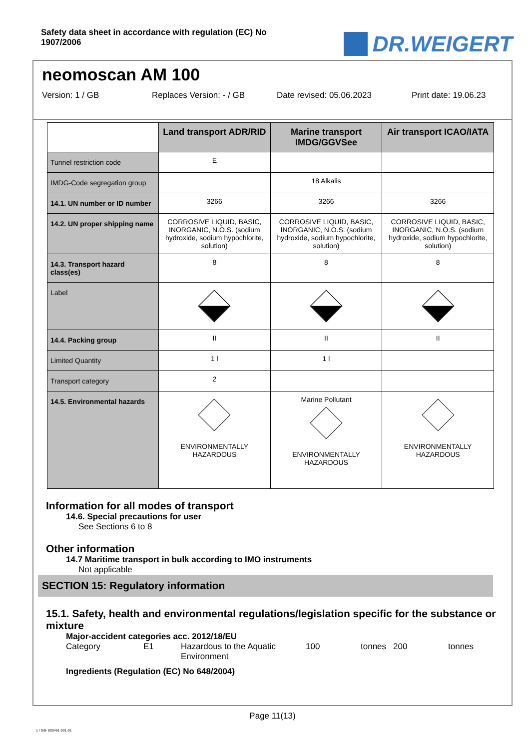Safety data sheet in accordance with regulation (EC) No 1907/2006
DR.WEIGERT
neomoscan AM 100
Version: 1 / GB Replaces Version: - / GB Date revised: 05.06.2023 Print date: 19.06.23
| | Land transport ADR/RID | Marine transport IMDG/GGVSee | Air transport ICAO/IATA |
| --- | --- | --- | --- |
| Tunnel restriction code | E | | |
| IMDG-Code segregation group | | 18 Alkalis | |
| 14.1. UN number or ID number | 3266 | 3266 | 3266 |
| 14.2. UN proper shipping name | CORROSIVE LIQUID, BASIC, INORGANIC, N.O.S. (sodium hydroxide, sodium hypochlorite, solution) | CORROSIVE LIQUID, BASIC, INORGANIC, N.O.S. (sodium hydroxide, sodium hypochlorite, solution) | CORROSIVE LIQUID, BASIC, INORGANIC, N.O.S. (sodium hydroxide, sodium hypochlorite, solution) |
| 14.3. Transport hazard class(es) | 8 | 8 | 8 |
| Label | | | |
| 14.4. Packing group | II | II | II |
| Limited Quantity | 1 l | 1 l | |
| Transport category | 2 | | |
| 14.5. Environmental hazards | ENVIRONMENTALLY HAZARDOUS | Marine Pollutant ENVIRONMENTALLY HAZARDOUS | ENVIRONMENTALLY HAZARDOUS |
Information for all modes of transport
14.6. Special precautions for user
See Sections 6 to 8
Other information
14.7 Maritime transport in bulk according to IMO instruments
Not applicable
SECTION 15: Regulatory information
15.1. Safety, health and environmental regulations/legislation specific for the substance or mixture
Major-accident categories acc. 2012/18/EU
Category E1 Hazardous to the Aquatic Environment 100 tonnes 200 tonnes
Ingredients (Regulation (EC) No 648/2004)
Page 11(13)
1 / GB- 800461-001-01